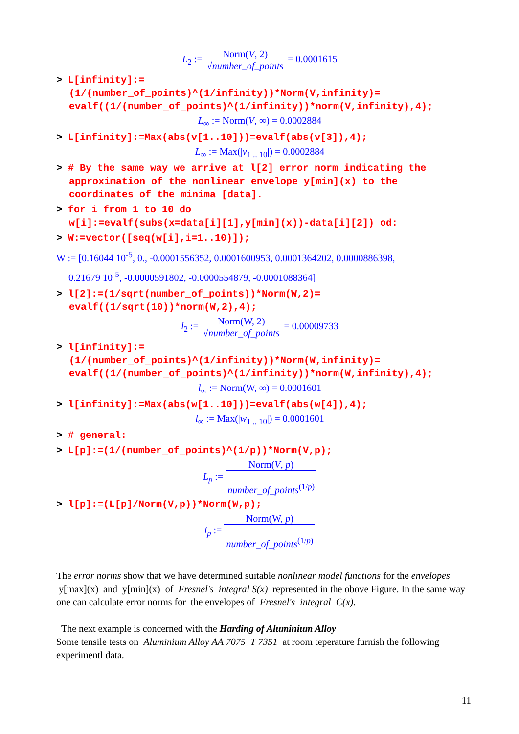L<sub>2</sub> := Norm(V, 2) √number_of_points = 0.0001615
> L[infinity]:=
(1/(number_of_points)^(1/infinity))*Norm(V,infinity)=
evalf((1/(number_of_points)^(1/infinity))*norm(V,infinity),4);
L<sub>∞</sub> := Norm(V, ∞) = 0.0002884
> L[infinity]:=Max(abs(v[1..10]))=evalf(abs(v[3]),4);
L<sub>∞</sub> := Max(|v<sub>1 .. 10</sub>|) = 0.0002884
> # By the same way we arrive at l[2] error norm indicating the
approximation of the nonlinear envelope y[min](x) to the
coordinates of the minima [data].
> for i from 1 to 10 do
w[i]:=evalf(subs(x=data[i][1],y[min](x))-data[i][2]) od:
> W:=vector([seq(w[i],i=1..10)]);
W := [0.16044 10<sup>-5</sup>, 0., -0.0001556352, 0.0001600953, 0.0001364202, 0.0000886398,
0.21679 10<sup>-5</sup>, -0.0000591802, -0.0000554879, -0.0001088364]
> l[2]:=(1/sqrt(number_of_points))*Norm(W,2)=
evalf((1/sqrt(10))*norm(W,2),4);
l<sub>2</sub> := Norm(W, 2) √number_of_points = 0.00009733
> l[infinity]:=
(1/(number_of_points)^(1/infinity))*Norm(W,infinity)=
evalf((1/(number_of_points)^(1/infinity))*norm(W,infinity),4);
l<sub>∞</sub> := Norm(W, ∞) = 0.0001601
> l[infinity]:=Max(abs(w[1..10]))=evalf(abs(w[4]),4);
l<sub>∞</sub> := Max(|w<sub>1 .. 10</sub>|) = 0.0001601
> # general:
> L[p]:=(1/(number_of_points)^(1/p))*Norm(V,p);
L<sub>p</sub> := Norm(V, p)
number_of_points<sup>(1/p)</sup>
> l[p]:=(L[p]/Norm(V,p))*Norm(W,p);
l<sub>p</sub> := Norm(W, p)
number_of_points<sup>(1/p)</sup>
The error norms show that we have determined suitable nonlinear model functions for the envelopes y[max](x) and y[min](x) of Fresnel's integral S(x) represented in the obove Figure. In the same way one can calculate error norms for the envelopes of Fresnel's integral C(x).
The next example is concerned with the Harding of Aluminium Alloy
Some tensile tests on Aluminium Alloy AA 7075 T 7351 at room teperature furnish the following experimentl data.
11